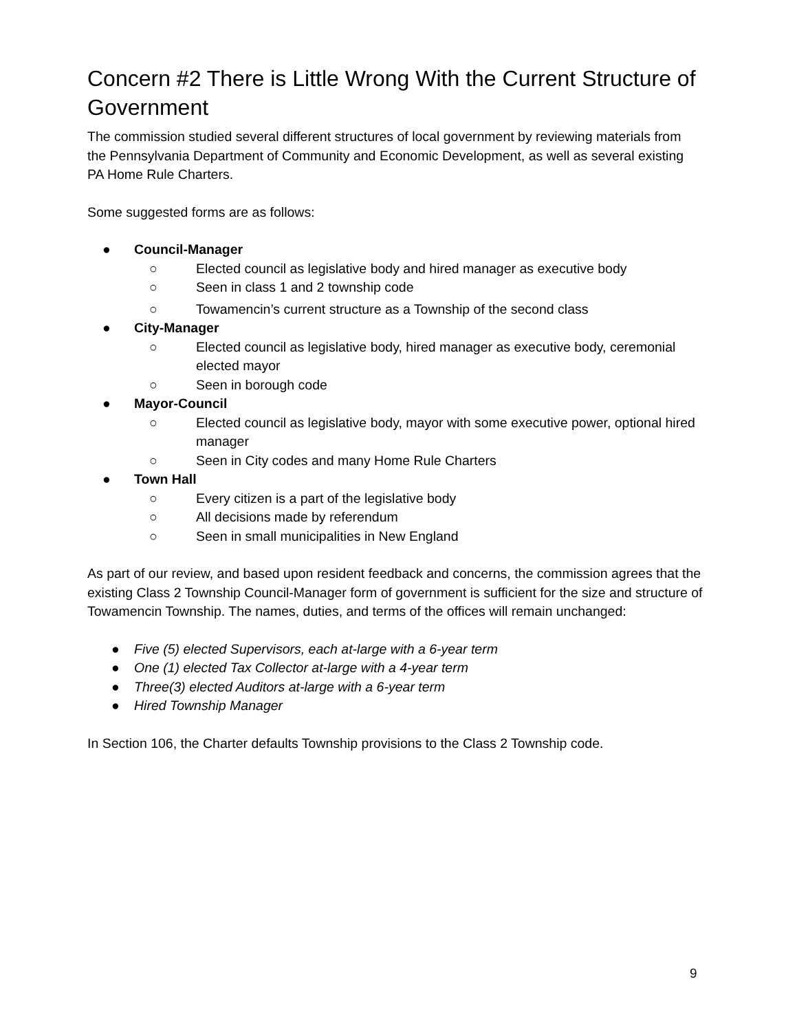Concern #2 There is Little Wrong With the Current Structure of Government
The commission studied several different structures of local government by reviewing materials from the Pennsylvania Department of Community and Economic Development, as well as several existing PA Home Rule Charters.
Some suggested forms are as follows:
● Council-Manager
○ Elected council as legislative body and hired manager as executive body
○ Seen in class 1 and 2 township code
○ Towamencin’s current structure as a Township of the second class
● City-Manager
○ Elected council as legislative body, hired manager as executive body, ceremonial elected mayor
○ Seen in borough code
● Mayor-Council
○ Elected council as legislative body, mayor with some executive power, optional hired manager
○ Seen in City codes and many Home Rule Charters
● Town Hall
○ Every citizen is a part of the legislative body
○ All decisions made by referendum
○ Seen in small municipalities in New England
As part of our review, and based upon resident feedback and concerns, the commission agrees that the existing Class 2 Township Council-Manager form of government is sufficient for the size and structure of Towamencin Township. The names, duties, and terms of the offices will remain unchanged:
● Five (5) elected Supervisors, each at-large with a 6-year term
● One (1) elected Tax Collector at-large with a 4-year term
● Three(3) elected Auditors at-large with a 6-year term
● Hired Township Manager
In Section 106, the Charter defaults Township provisions to the Class 2 Township code.
9